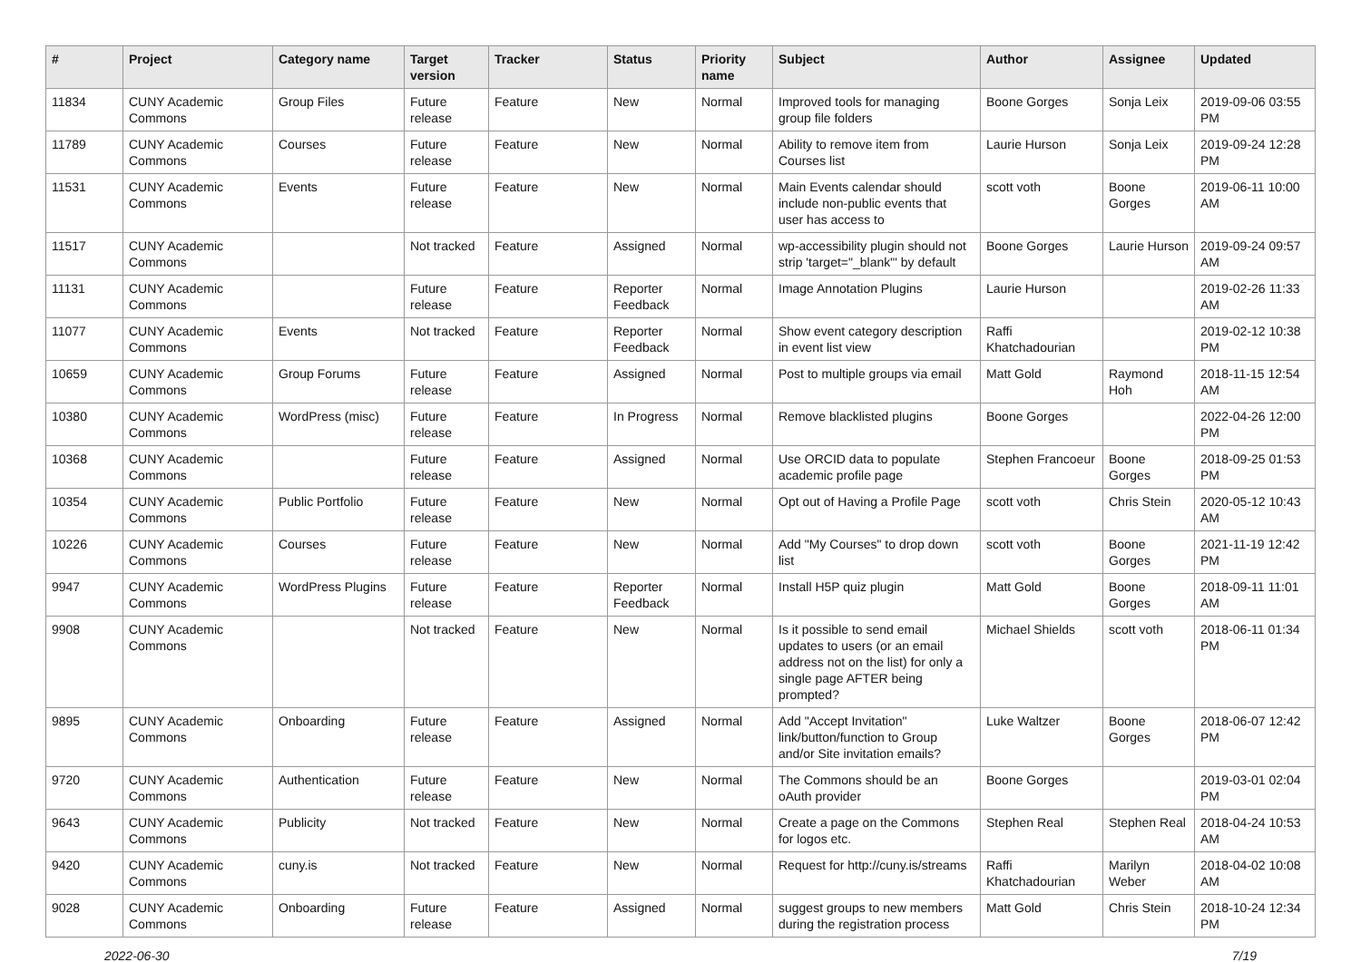| # | Project | Category name | Target version | Tracker | Status | Priority name | Subject | Author | Assignee | Updated |
| --- | --- | --- | --- | --- | --- | --- | --- | --- | --- | --- |
| 11834 | CUNY Academic Commons | Group Files | Future release | Feature | New | Normal | Improved tools for managing group file folders | Boone Gorges | Sonja Leix | 2019-09-06 03:55 PM |
| 11789 | CUNY Academic Commons | Courses | Future release | Feature | New | Normal | Ability to remove item from Courses list | Laurie Hurson | Sonja Leix | 2019-09-24 12:28 PM |
| 11531 | CUNY Academic Commons | Events | Future release | Feature | New | Normal | Main Events calendar should include non-public events that user has access to | scott voth | Boone Gorges | 2019-06-11 10:00 AM |
| 11517 | CUNY Academic Commons | | Not tracked | Feature | Assigned | Normal | wp-accessibility plugin should not strip 'target="_blank"' by default | Boone Gorges | Laurie Hurson | 2019-09-24 09:57 AM |
| 11131 | CUNY Academic Commons | | Future release | Feature | Reporter Feedback | Normal | Image Annotation Plugins | Laurie Hurson | | 2019-02-26 11:33 AM |
| 11077 | CUNY Academic Commons | Events | Not tracked | Feature | Reporter Feedback | Normal | Show event category description in event list view | Raffi Khatchadourian | | 2019-02-12 10:38 PM |
| 10659 | CUNY Academic Commons | Group Forums | Future release | Feature | Assigned | Normal | Post to multiple groups via email | Matt Gold | Raymond Hoh | 2018-11-15 12:54 AM |
| 10380 | CUNY Academic Commons | WordPress (misc) | Future release | Feature | In Progress | Normal | Remove blacklisted plugins | Boone Gorges | | 2022-04-26 12:00 PM |
| 10368 | CUNY Academic Commons | | Future release | Feature | Assigned | Normal | Use ORCID data to populate academic profile page | Stephen Francoeur | Boone Gorges | 2018-09-25 01:53 PM |
| 10354 | CUNY Academic Commons | Public Portfolio | Future release | Feature | New | Normal | Opt out of Having a Profile Page | scott voth | Chris Stein | 2020-05-12 10:43 AM |
| 10226 | CUNY Academic Commons | Courses | Future release | Feature | New | Normal | Add "My Courses" to drop down list | scott voth | Boone Gorges | 2021-11-19 12:42 PM |
| 9947 | CUNY Academic Commons | WordPress Plugins | Future release | Feature | Reporter Feedback | Normal | Install H5P quiz plugin | Matt Gold | Boone Gorges | 2018-09-11 11:01 AM |
| 9908 | CUNY Academic Commons | | Not tracked | Feature | New | Normal | Is it possible to send email updates to users (or an email address not on the list) for only a single page AFTER being prompted? | Michael Shields | scott voth | 2018-06-11 01:34 PM |
| 9895 | CUNY Academic Commons | Onboarding | Future release | Feature | Assigned | Normal | Add "Accept Invitation" link/button/function to Group and/or Site invitation emails? | Luke Waltzer | Boone Gorges | 2018-06-07 12:42 PM |
| 9720 | CUNY Academic Commons | Authentication | Future release | Feature | New | Normal | The Commons should be an oAuth provider | Boone Gorges | | 2019-03-01 02:04 PM |
| 9643 | CUNY Academic Commons | Publicity | Not tracked | Feature | New | Normal | Create a page on the Commons for logos etc. | Stephen Real | Stephen Real | 2018-04-24 10:53 AM |
| 9420 | CUNY Academic Commons | cuny.is | Not tracked | Feature | New | Normal | Request for http://cuny.is/streams | Raffi Khatchadourian | Marilyn Weber | 2018-04-02 10:08 AM |
| 9028 | CUNY Academic Commons | Onboarding | Future release | Feature | Assigned | Normal | suggest groups to new members during the registration process | Matt Gold | Chris Stein | 2018-10-24 12:34 PM |
2022-06-30 7/19